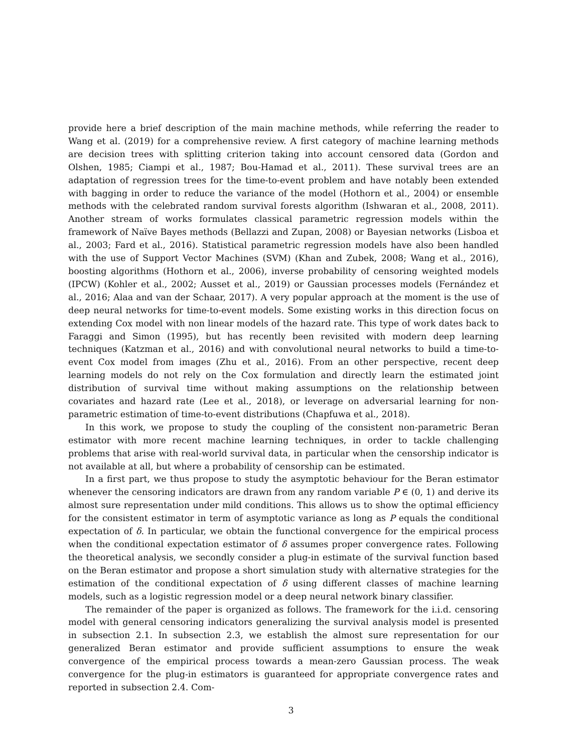provide here a brief description of the main machine methods, while referring the reader to Wang et al. (2019) for a comprehensive review. A first category of machine learning methods are decision trees with splitting criterion taking into account censored data (Gordon and Olshen, 1985; Ciampi et al., 1987; Bou-Hamad et al., 2011). These survival trees are an adaptation of regression trees for the time-to-event problem and have notably been extended with bagging in order to reduce the variance of the model (Hothorn et al., 2004) or ensemble methods with the celebrated random survival forests algorithm (Ishwaran et al., 2008, 2011). Another stream of works formulates classical parametric regression models within the framework of Naïve Bayes methods (Bellazzi and Zupan, 2008) or Bayesian networks (Lisboa et al., 2003; Fard et al., 2016). Statistical parametric regression models have also been handled with the use of Support Vector Machines (SVM) (Khan and Zubek, 2008; Wang et al., 2016), boosting algorithms (Hothorn et al., 2006), inverse probability of censoring weighted models (IPCW) (Kohler et al., 2002; Ausset et al., 2019) or Gaussian processes models (Fernández et al., 2016; Alaa and van der Schaar, 2017). A very popular approach at the moment is the use of deep neural networks for time-to-event models. Some existing works in this direction focus on extending Cox model with non linear models of the hazard rate. This type of work dates back to Faraggi and Simon (1995), but has recently been revisited with modern deep learning techniques (Katzman et al., 2016) and with convolutional neural networks to build a time-to-event Cox model from images (Zhu et al., 2016). From an other perspective, recent deep learning models do not rely on the Cox formulation and directly learn the estimated joint distribution of survival time without making assumptions on the relationship between covariates and hazard rate (Lee et al., 2018), or leverage on adversarial learning for non-parametric estimation of time-to-event distributions (Chapfuwa et al., 2018).
In this work, we propose to study the coupling of the consistent non-parametric Beran estimator with more recent machine learning techniques, in order to tackle challenging problems that arise with real-world survival data, in particular when the censorship indicator is not available at all, but where a probability of censorship can be estimated.
In a first part, we thus propose to study the asymptotic behaviour for the Beran estimator whenever the censoring indicators are drawn from any random variable P ∈ (0, 1) and derive its almost sure representation under mild conditions. This allows us to show the optimal efficiency for the consistent estimator in term of asymptotic variance as long as P equals the conditional expectation of δ. In particular, we obtain the functional convergence for the empirical process when the conditional expectation estimator of δ assumes proper convergence rates. Following the theoretical analysis, we secondly consider a plug-in estimate of the survival function based on the Beran estimator and propose a short simulation study with alternative strategies for the estimation of the conditional expectation of δ using different classes of machine learning models, such as a logistic regression model or a deep neural network binary classifier.
The remainder of the paper is organized as follows. The framework for the i.i.d. censoring model with general censoring indicators generalizing the survival analysis model is presented in subsection 2.1. In subsection 2.3, we establish the almost sure representation for our generalized Beran estimator and provide sufficient assumptions to ensure the weak convergence of the empirical process towards a mean-zero Gaussian process. The weak convergence for the plug-in estimators is guaranteed for appropriate convergence rates and reported in subsection 2.4. Com-
3